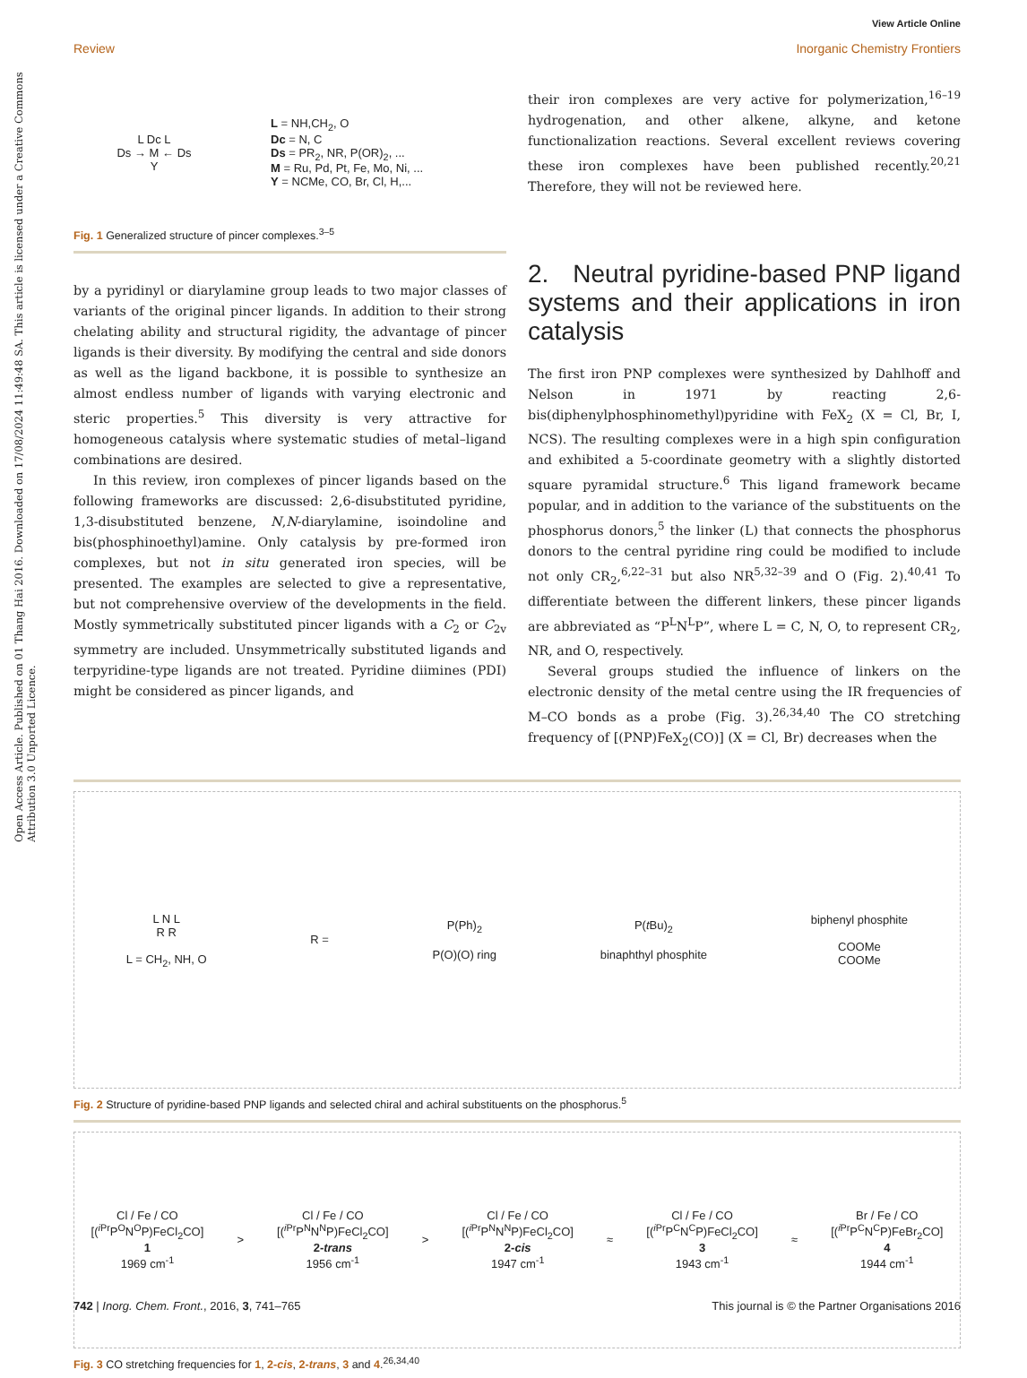View Article Online
Review Inorganic Chemistry Frontiers
Open Access Article. Published on 01 Thang Hai 2016. Downloaded on 17/08/2024 11:49:48 SA. This article is licensed under a Creative Commons Attribution 3.0 Unported Licence.
L Dc L
Ds → M ← Ds
Y
L = NH,CH<sub>2</sub>, O
Dc = N, C
Ds = PR<sub>2</sub>, NR, P(OR)<sub>2</sub>, ...
M = Ru, Pd, Pt, Fe, Mo, Ni, ...
Y = NCMe, CO, Br, Cl, H,...
Fig. 1 Generalized structure of pincer complexes.<sup>3–5</sup>
by a pyridinyl or diarylamine group leads to two major classes of variants of the original pincer ligands. In addition to their strong chelating ability and structural rigidity, the advantage of pincer ligands is their diversity. By modifying the central and side donors as well as the ligand backbone, it is possible to synthesize an almost endless number of ligands with varying electronic and steric properties.<sup>5</sup> This diversity is very attractive for homogeneous catalysis where systematic studies of metal–ligand combinations are desired.
In this review, iron complexes of pincer ligands based on the following frameworks are discussed: 2,6-disubstituted pyridine, 1,3-disubstituted benzene, N,N-diarylamine, isoindoline and bis(phosphinoethyl)amine. Only catalysis by pre-formed iron complexes, but not in situ generated iron species, will be presented. The examples are selected to give a representative, but not comprehensive overview of the developments in the field. Mostly symmetrically substituted pincer ligands with a C<sub>2</sub> or C<sub>2v</sub> symmetry are included. Unsymmetrically substituted ligands and terpyridine-type ligands are not treated. Pyridine diimines (PDI) might be considered as pincer ligands, and
their iron complexes are very active for polymerization,<sup>16–19</sup> hydrogenation, and other alkene, alkyne, and ketone functionalization reactions. Several excellent reviews covering these iron complexes have been published recently.<sup>20,21</sup> Therefore, they will not be reviewed here.
2. Neutral pyridine-based PNP ligand systems and their applications in iron catalysis
The first iron PNP complexes were synthesized by Dahlhoff and Nelson in 1971 by reacting 2,6-bis(diphenylphosphinomethyl)pyridine with FeX<sub>2</sub> (X = Cl, Br, I, NCS). The resulting complexes were in a high spin configuration and exhibited a 5-coordinate geometry with a slightly distorted square pyramidal structure.<sup>6</sup> This ligand framework became popular, and in addition to the variance of the substituents on the phosphorus donors,<sup>5</sup> the linker (L) that connects the phosphorus donors to the central pyridine ring could be modified to include not only CR<sub>2</sub>,<sup>6,22–31</sup> but also NR<sup>5,32–39</sup> and O (Fig. 2).<sup>40,41</sup> To differentiate between the different linkers, these pincer ligands are abbreviated as “P<sup>L</sup>N<sup>L</sup>P”, where L = C, N, O, to represent CR<sub>2</sub>, NR, and O, respectively.
Several groups studied the influence of linkers on the electronic density of the metal centre using the IR frequencies of M–CO bonds as a probe (Fig. 3).<sup>26,34,40</sup> The CO stretching frequency of [(PNP)FeX<sub>2</sub>(CO)] (X = Cl, Br) decreases when the
L N L
R R
L = CH<sub>2</sub>, NH, O
R =
P(Ph)<sub>2</sub>
P(O)(O) ring
P(t Bu)<sub>2</sub>
binaphthyl phosphite
biphenyl phosphite
COOMe
COOMe
Fig. 2 Structure of pyridine-based PNP ligands and selected chiral and achiral substituents on the phosphorus.<sup>5</sup>
Cl / Fe / CO
[(<sup>i Pr</sup>P<sup>O</sup>N<sup>O</sup>P)FeCl<sub>2</sub>CO]
1
1969 cm<sup>-1</sup>
>
Cl / Fe / CO
[(<sup>i Pr</sup>P<sup>N</sup>N<sup>N</sup>P)FeCl<sub>2</sub>CO]
2-trans
1956 cm<sup>-1</sup>
>
Cl / Fe / CO
[(<sup>i Pr</sup>P<sup>N</sup>N<sup>N</sup>P)FeCl<sub>2</sub>CO]
2-cis
1947 cm<sup>-1</sup>
≈
Cl / Fe / CO
[(<sup>i Pr</sup>P<sup>C</sup>N<sup>C</sup>P)FeCl<sub>2</sub>CO]
3
1943 cm<sup>-1</sup>
≈
Br / Fe / CO
[(<sup>i Pr</sup>P<sup>C</sup>N<sup>C</sup>P)FeBr<sub>2</sub>CO]
4
1944 cm<sup>-1</sup>
Fig. 3 CO stretching frequencies for 1, 2-cis, 2-trans, 3 and 4.<sup>26,34,40</sup>
742 | Inorg. Chem. Front., 2016, 3, 741–765 This journal is © the Partner Organisations 2016